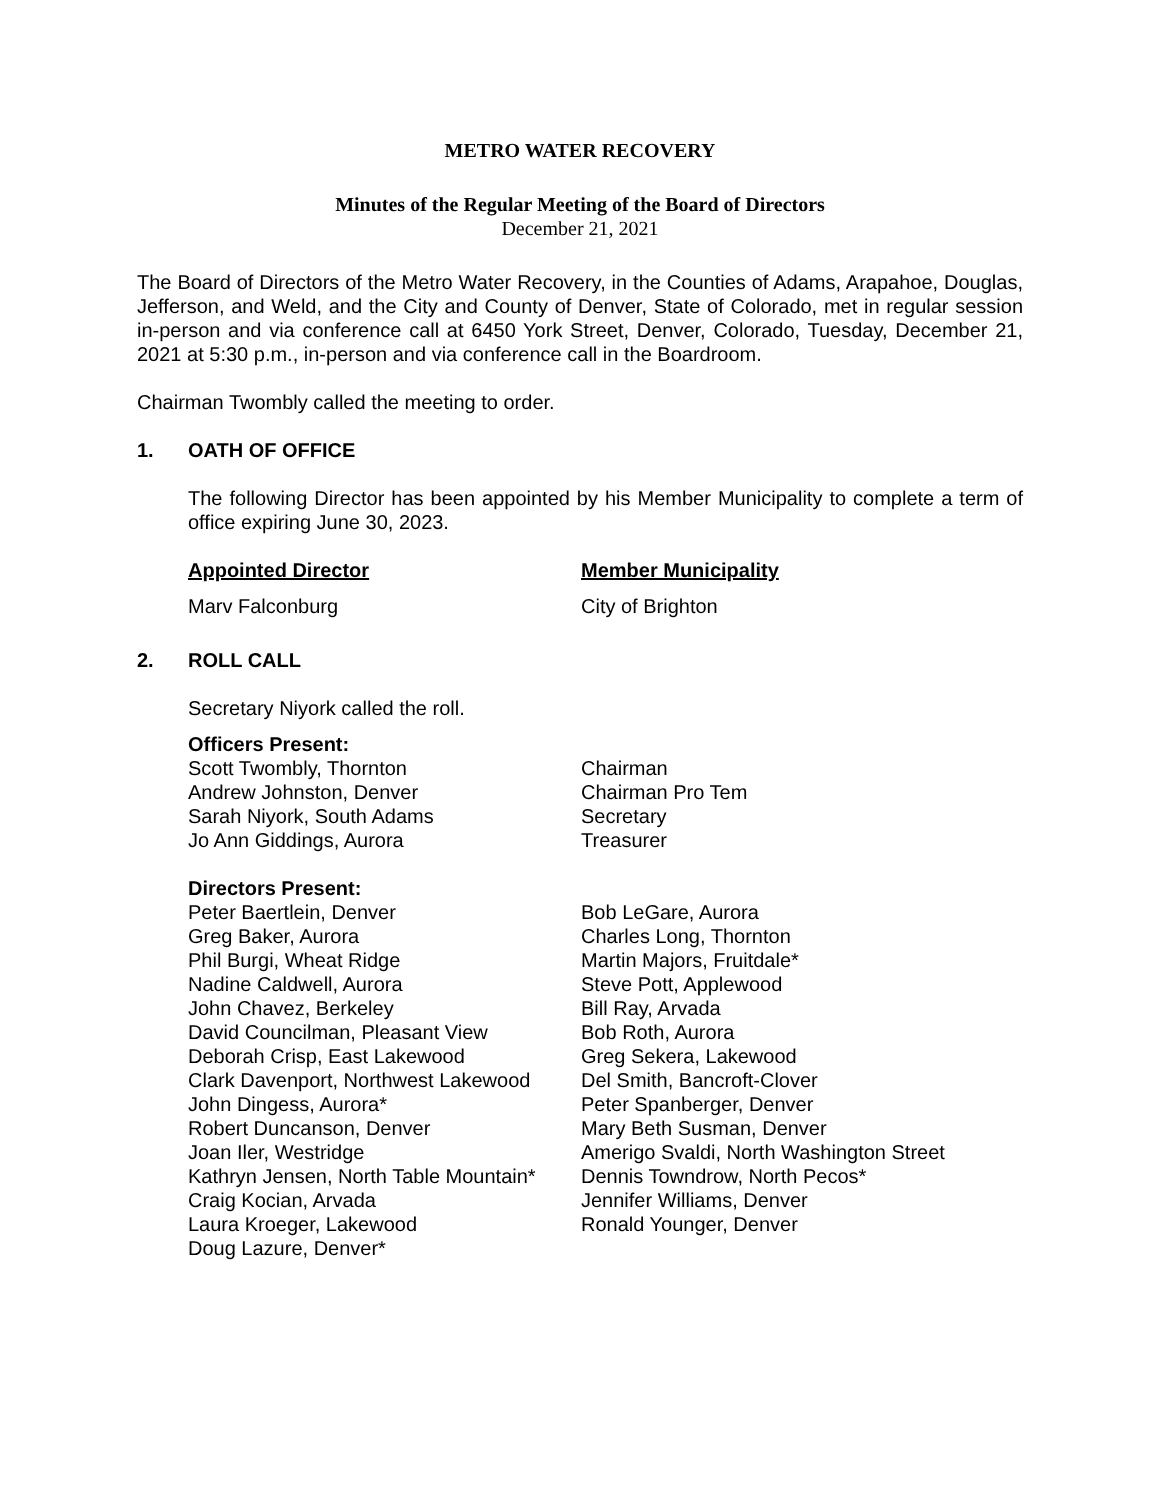METRO WATER RECOVERY
Minutes of the Regular Meeting of the Board of Directors
December 21, 2021
The Board of Directors of the Metro Water Recovery, in the Counties of Adams, Arapahoe, Douglas, Jefferson, and Weld, and the City and County of Denver, State of Colorado, met in regular session in-person and via conference call at 6450 York Street, Denver, Colorado, Tuesday, December 21, 2021 at 5:30 p.m., in-person and via conference call in the Boardroom.
Chairman Twombly called the meeting to order.
1. OATH OF OFFICE
The following Director has been appointed by his Member Municipality to complete a term of office expiring June 30, 2023.
| Appointed Director | Member Municipality |
| Marv Falconburg | City of Brighton |
2. ROLL CALL
Secretary Niyork called the roll.
| Officers Present: | |
| Scott Twombly, Thornton | Chairman |
| Andrew Johnston, Denver | Chairman Pro Tem |
| Sarah Niyork, South Adams | Secretary |
| Jo Ann Giddings, Aurora | Treasurer |
| Directors Present: | |
| Peter Baertlein, Denver | Bob LeGare, Aurora |
| Greg Baker, Aurora | Charles Long, Thornton |
| Phil Burgi, Wheat Ridge | Martin Majors, Fruitdale* |
| Nadine Caldwell, Aurora | Steve Pott, Applewood |
| John Chavez, Berkeley | Bill Ray, Arvada |
| David Councilman, Pleasant View | Bob Roth, Aurora |
| Deborah Crisp, East Lakewood | Greg Sekera, Lakewood |
| Clark Davenport, Northwest Lakewood | Del Smith, Bancroft-Clover |
| John Dingess, Aurora* | Peter Spanberger, Denver |
| Robert Duncanson, Denver | Mary Beth Susman, Denver |
| Joan Iler, Westridge | Amerigo Svaldi, North Washington Street |
| Kathryn Jensen, North Table Mountain* | Dennis Towndrow, North Pecos* |
| Craig Kocian, Arvada | Jennifer Williams, Denver |
| Laura Kroeger, Lakewood | Ronald Younger, Denver |
| Doug Lazure, Denver* | |